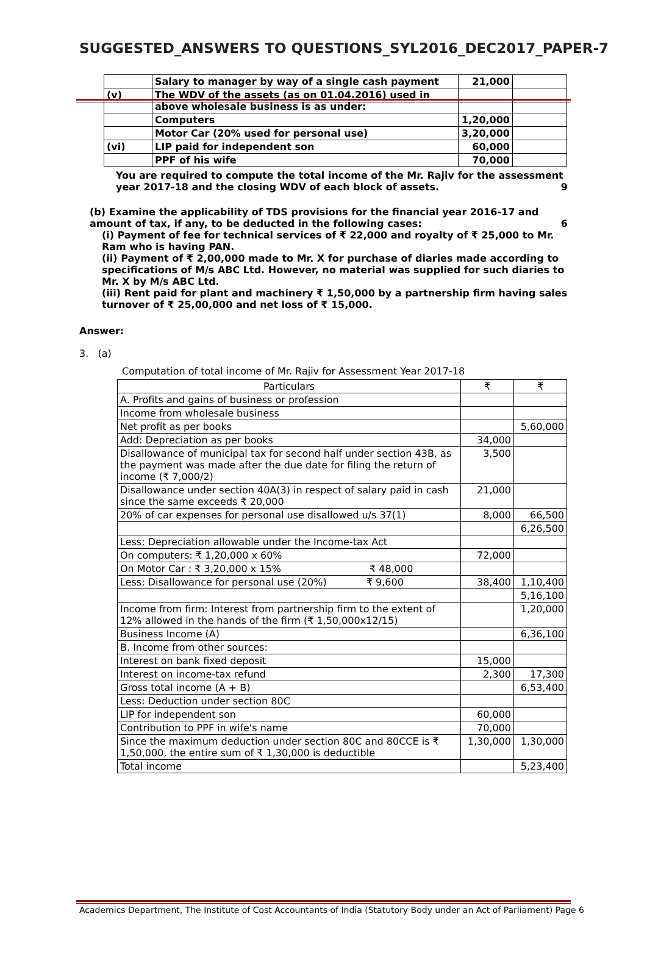SUGGESTED_ANSWERS TO QUESTIONS_SYL2016_DEC2017_PAPER-7
| | Salary to manager by way of a single cash payment | 21,000 | |
| (v) | The WDV of the assets (as on 01.04.2016) used in above wholesale business is as under: | | |
| | Computers | 1,20,000 | |
| | Motor Car (20% used for personal use) | 3,20,000 | |
| (vi) | LIP paid for independent son | 60,000 | |
| | PPF of his wife | 70,000 | |
You are required to compute the total income of the Mr. Rajiv for the assessment year 2017-18 and the closing WDV of each block of assets. 9
(b) Examine the applicability of TDS provisions for the financial year 2016-17 and amount of tax, if any, to be deducted in the following cases: 6
(i) Payment of fee for technical services of ₹ 22,000 and royalty of ₹ 25,000 to Mr. Ram who is having PAN.
(ii) Payment of ₹ 2,00,000 made to Mr. X for purchase of diaries made according to specifications of M/s ABC Ltd. However, no material was supplied for such diaries to Mr. X by M/s ABC Ltd.
(iii) Rent paid for plant and machinery ₹ 1,50,000 by a partnership firm having sales turnover of ₹ 25,00,000 and net loss of ₹ 15,000.
Answer:
3. (a)
Computation of total income of Mr. Rajiv for Assessment Year 2017-18
| Particulars | ₹ | ₹ |
| A. Profits and gains of business or profession | | |
| Income from wholesale business | | |
| Net profit as per books | | 5,60,000 |
| Add: Depreciation as per books | 34,000 | |
| Disallowance of municipal tax for second half under section 43B, as the payment was made after the due date for filing the return of income (₹ 7,000/2) | 3,500 | |
| Disallowance under section 40A(3) in respect of salary paid in cash since the same exceeds ₹ 20,000 | 21,000 | |
| 20% of car expenses for personal use disallowed u/s 37(1) | 8,000 | 66,500 |
| | | 6,26,500 |
| Less: Depreciation allowable under the Income-tax Act | | |
| On computers: ₹ 1,20,000 x 60% | 72,000 | |
| On Motor Car : ₹ 3,20,000 x 15% ₹ 48,000 | | |
| Less: Disallowance for personal use (20%) ₹ 9,600 | 38,400 | 1,10,400 |
| | | 5,16,100 |
| Income from firm: Interest from partnership firm to the extent of 12% allowed in the hands of the firm (₹ 1,50,000x12/15) | | 1,20,000 |
| Business Income (A) | | 6,36,100 |
| B. Income from other sources: | | |
| Interest on bank fixed deposit | 15,000 | |
| Interest on income-tax refund | 2,300 | 17,300 |
| Gross total income (A + B) | | 6,53,400 |
| Less: Deduction under section 80C | | |
| LIP for independent son | 60,000 | |
| Contribution to PPF in wife's name | 70,000 | |
| Since the maximum deduction under section 80C and 80CCE is ₹ 1,50,000, the entire sum of ₹ 1,30,000 is deductible | 1,30,000 | 1,30,000 |
| Total income | | 5,23,400 |
Academics Department, The Institute of Cost Accountants of India (Statutory Body under an Act of Parliament) Page 6